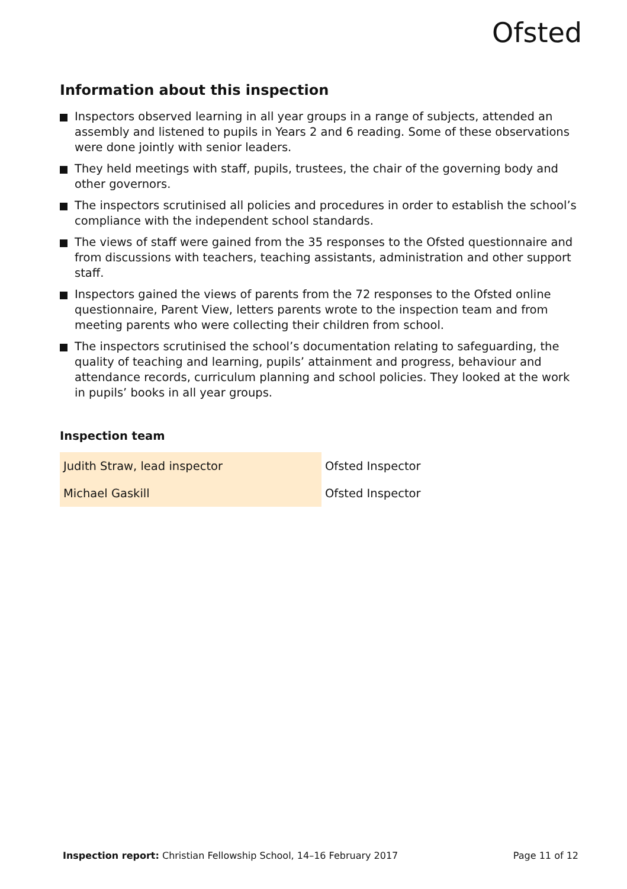Ofsted
Information about this inspection
Inspectors observed learning in all year groups in a range of subjects, attended an assembly and listened to pupils in Years 2 and 6 reading. Some of these observations were done jointly with senior leaders.
They held meetings with staff, pupils, trustees, the chair of the governing body and other governors.
The inspectors scrutinised all policies and procedures in order to establish the school’s compliance with the independent school standards.
The views of staff were gained from the 35 responses to the Ofsted questionnaire and from discussions with teachers, teaching assistants, administration and other support staff.
Inspectors gained the views of parents from the 72 responses to the Ofsted online questionnaire, Parent View, letters parents wrote to the inspection team and from meeting parents who were collecting their children from school.
The inspectors scrutinised the school’s documentation relating to safeguarding, the quality of teaching and learning, pupils’ attainment and progress, behaviour and attendance records, curriculum planning and school policies. They looked at the work in pupils’ books in all year groups.
Inspection team
| Judith Straw, lead inspector | Ofsted Inspector |
| Michael Gaskill | Ofsted Inspector |
Inspection report: Christian Fellowship School, 14–16 February 2017 Page 11 of 12